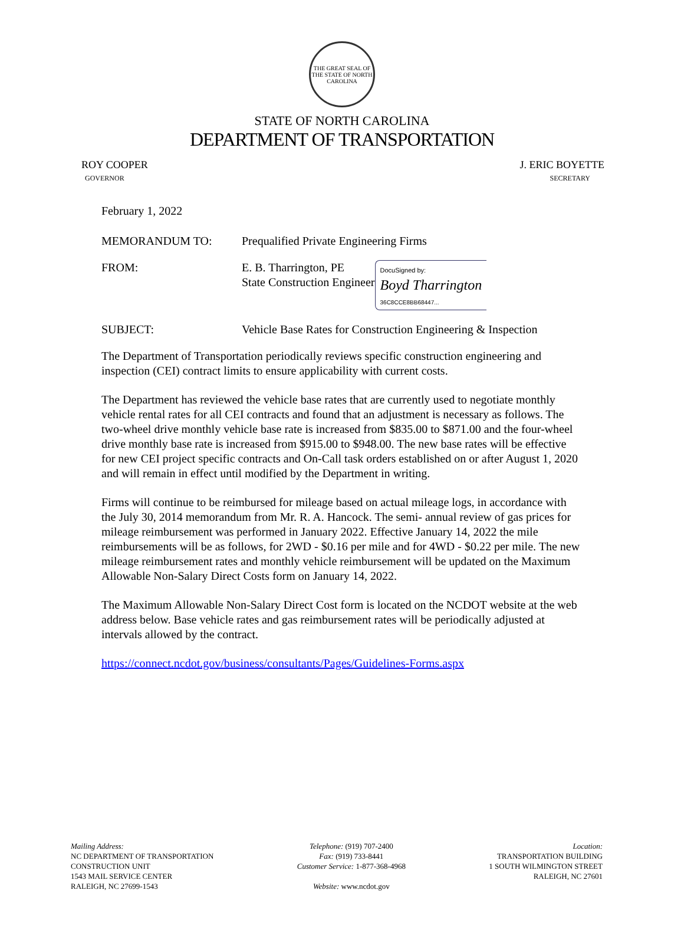THE GREAT SEAL OF THE STATE OF NORTH CAROLINA
STATE OF NORTH CAROLINA
DEPARTMENT OF TRANSPORTATION
ROY COOPER
GOVERNOR
J. ERIC BOYETTE
SECRETARY
February 1, 2022
MEMORANDUM TO: Prequalified Private Engineering Firms
FROM: E. B. Tharrington, PE
State Construction Engineer
DocuSigned by:
Boyd Tharrington
36C8CCE8BB68447...
SUBJECT: Vehicle Base Rates for Construction Engineering & Inspection
The Department of Transportation periodically reviews specific construction engineering and inspection (CEI) contract limits to ensure applicability with current costs.
The Department has reviewed the vehicle base rates that are currently used to negotiate monthly vehicle rental rates for all CEI contracts and found that an adjustment is necessary as follows. The two-wheel drive monthly vehicle base rate is increased from $835.00 to $871.00 and the four-wheel drive monthly base rate is increased from $915.00 to $948.00. The new base rates will be effective for new CEI project specific contracts and On-Call task orders established on or after August 1, 2020 and will remain in effect until modified by the Department in writing.
Firms will continue to be reimbursed for mileage based on actual mileage logs, in accordance with the July 30, 2014 memorandum from Mr. R. A. Hancock. The semi- annual review of gas prices for mileage reimbursement was performed in January 2022. Effective January 14, 2022 the mile reimbursements will be as follows, for 2WD - $0.16 per mile and for 4WD - $0.22 per mile. The new mileage reimbursement rates and monthly vehicle reimbursement will be updated on the Maximum Allowable Non-Salary Direct Costs form on January 14, 2022.
The Maximum Allowable Non-Salary Direct Cost form is located on the NCDOT website at the web address below. Base vehicle rates and gas reimbursement rates will be periodically adjusted at intervals allowed by the contract.
https://connect.ncdot.gov/business/consultants/Pages/Guidelines-Forms.aspx
Mailing Address:
NC DEPARTMENT OF TRANSPORTATION
CONSTRUCTION UNIT
1543 MAIL SERVICE CENTER
RALEIGH, NC 27699-1543
Telephone: (919) 707-2400
Fax: (919) 733-8441
Customer Service: 1-877-368-4968
Website: www.ncdot.gov
Location:
TRANSPORTATION BUILDING
1 SOUTH WILMINGTON STREET
RALEIGH, NC 27601